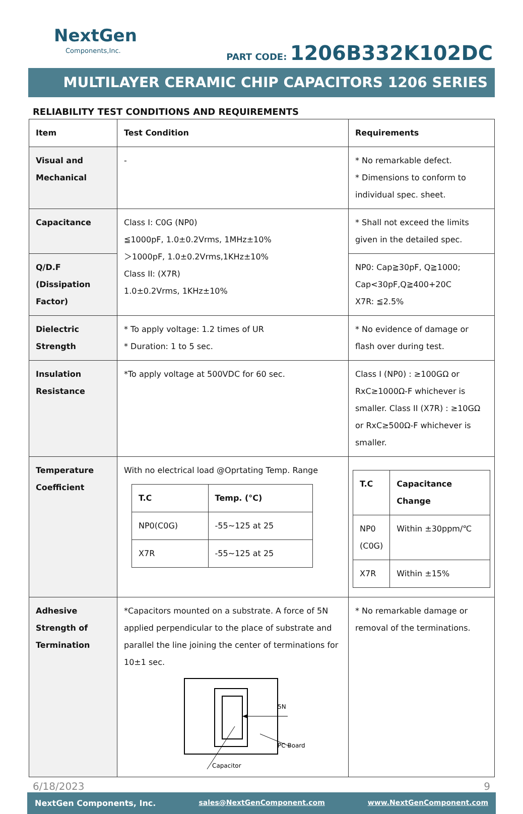NextGen
Components,Inc.
PART CODE: 1206B332K102DC
MULTILAYER CERAMIC CHIP CAPACITORS 1206 SERIES
RELIABILITY TEST CONDITIONS AND REQUIREMENTS
| Item | Test Condition | Requirements |
| --- | --- | --- |
| Visual and Mechanical | - | * No remarkable defect. * Dimensions to conform to individual spec. sheet. |
| Capacitance | Class I: C0G (NP0) ≦1000pF, 1.0±0.2Vrms, 1MHz±10% ＞1000pF, 1.0±0.2Vrms,1KHz±10% Class II: (X7R) 1.0±0.2Vrms, 1KHz±10% | * Shall not exceed the limits given in the detailed spec. |
| Q/D.F (Dissipation Factor) | | NP0: Cap≧30pF, Q≧1000; Cap<30pF,Q≧400+20C X7R: ≦2.5% |
| Dielectric Strength | * To apply voltage: 1.2 times of UR * Duration: 1 to 5 sec. | * No evidence of damage or flash over during test. |
| Insulation Resistance | *To apply voltage at 500VDC for 60 sec. | Class I (NP0) : ≥100GΩ or RxC≥1000Ω-F whichever is smaller. Class II (X7R) : ≥10GΩ or RxC≥500Ω-F whichever is smaller. |
| Temperature Coefficient | With no electrical load @Oprtating Temp. Range / T.C / Temp. (°C) / / --- / --- / / NP0(C0G) / -55~125 at 25 / / X7R / -55~125 at 25 / | / T.C / Capacitance Change / / --- / --- / / NP0 (C0G) / Within ±30ppm/℃ / / X7R / Within ±15% / |
| Adhesive Strength of Termination | *Capacitors mounted on a substrate. A force of 5N applied perpendicular to the place of substrate and parallel the line joining the center of terminations for 10±1 sec. 5N PC Board Capacitor | * No remarkable damage or removal of the terminations. |
6/18/2023 9
NextGen Components, Inc. sales@NextGenComponent.com www.NextGenComponent.com